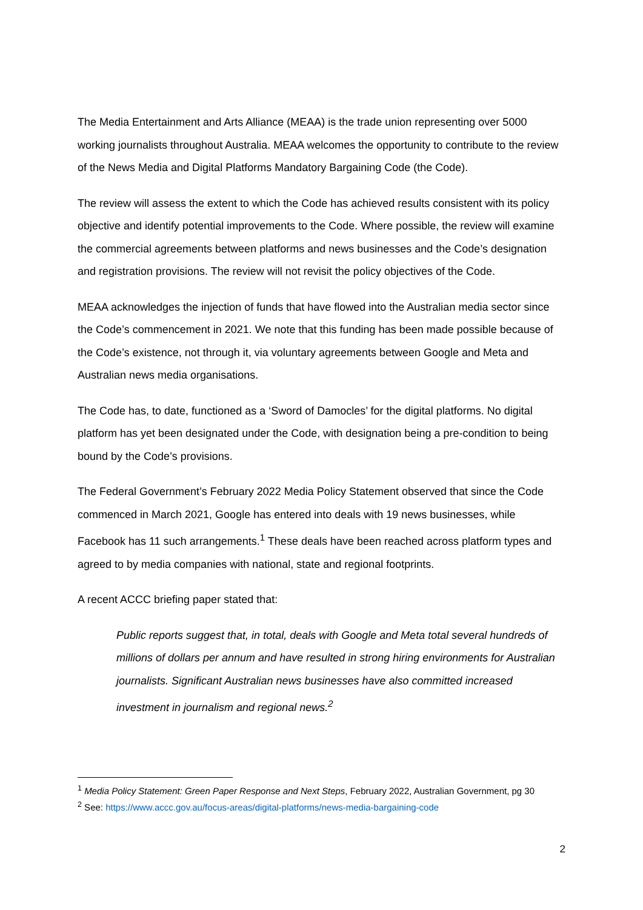The Media Entertainment and Arts Alliance (MEAA) is the trade union representing over 5000 working journalists throughout Australia. MEAA welcomes the opportunity to contribute to the review of the News Media and Digital Platforms Mandatory Bargaining Code (the Code).
The review will assess the extent to which the Code has achieved results consistent with its policy objective and identify potential improvements to the Code. Where possible, the review will examine the commercial agreements between platforms and news businesses and the Code’s designation and registration provisions. The review will not revisit the policy objectives of the Code.
MEAA acknowledges the injection of funds that have flowed into the Australian media sector since the Code’s commencement in 2021. We note that this funding has been made possible because of the Code’s existence, not through it, via voluntary agreements between Google and Meta and Australian news media organisations.
The Code has, to date, functioned as a ‘Sword of Damocles’ for the digital platforms. No digital platform has yet been designated under the Code, with designation being a pre-condition to being bound by the Code’s provisions.
The Federal Government’s February 2022 Media Policy Statement observed that since the Code commenced in March 2021, Google has entered into deals with 19 news businesses, while Facebook has 11 such arrangements.<sup>1</sup> These deals have been reached across platform types and agreed to by media companies with national, state and regional footprints.
A recent ACCC briefing paper stated that:
Public reports suggest that, in total, deals with Google and Meta total several hundreds of millions of dollars per annum and have resulted in strong hiring environments for Australian journalists. Significant Australian news businesses have also committed increased investment in journalism and regional news.<sup>2</sup>
<sup>1</sup> Media Policy Statement: Green Paper Response and Next Steps, February 2022, Australian Government, pg 30
<sup>2</sup> See: https://www.accc.gov.au/focus-areas/digital-platforms/news-media-bargaining-code
2